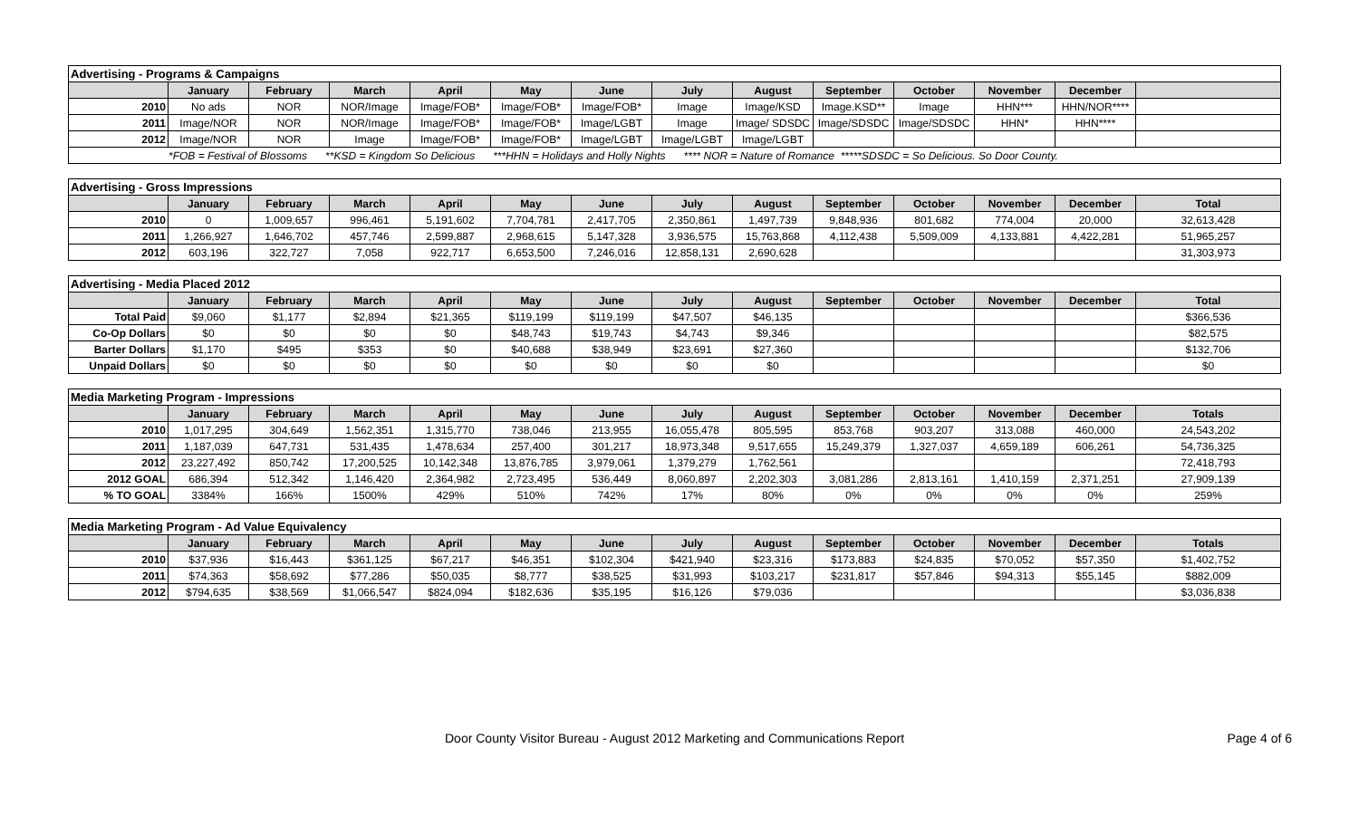| Advertising - Programs & Campaigns | | | | | | | | | | | | | |
| | January | February | March | April | May | June | July | August | September | October | November | December | |
| 2010 | No ads | NOR | NOR/Image | Image/FOB* | Image/FOB* | Image/FOB* | Image | Image/KSD | Image.KSD** | Image | HHN*** | HHN/NOR**** | |
| 2011 | Image/NOR | NOR | NOR/Image | Image/FOB* | Image/FOB* | Image/LGBT | Image | Image/ SDSDC | Image/SDSDC | Image/SDSDC | HHN* | HHN**** | |
| 2012 | Image/NOR | NOR | Image | Image/FOB* | Image/FOB* | Image/LGBT | Image/LGBT | Image/LGBT | | | | | |
| *FOB = Festival of Blossoms **KSD = Kingdom So Delicious ***HHN = Holidays and Holly Nights **** NOR = Nature of Romance *****SDSDC = So Delicious. So Door County. | | | | | | | | | | | | | |
| Advertising - Gross Impressions | | | | | | | | | | | | | |
| | January | February | March | April | May | June | July | August | September | October | November | December | Total |
| 2010 | 0 | 1,009,657 | 996,461 | 5,191,602 | 7,704,781 | 2,417,705 | 2,350,861 | 1,497,739 | 9,848,936 | 801,682 | 774,004 | 20,000 | 32,613,428 |
| 2011 | 1,266,927 | 1,646,702 | 457,746 | 2,599,887 | 2,968,615 | 5,147,328 | 3,936,575 | 15,763,868 | 4,112,438 | 5,509,009 | 4,133,881 | 4,422,281 | 51,965,257 |
| 2012 | 603,196 | 322,727 | 7,058 | 922,717 | 6,653,500 | 7,246,016 | 12,858,131 | 2,690,628 | | | | | 31,303,973 |
| Advertising - Media Placed 2012 | | | | | | | | | | | | | |
| | January | February | March | April | May | June | July | August | September | October | November | December | Total |
| Total Paid | $9,060 | $1,177 | $2,894 | $21,365 | $119,199 | $119,199 | $47,507 | $46,135 | | | | | $366,536 |
| Co-Op Dollars | $0 | $0 | $0 | $0 | $48,743 | $19,743 | $4,743 | $9,346 | | | | | $82,575 |
| Barter Dollars | $1,170 | $495 | $353 | $0 | $40,688 | $38,949 | $23,691 | $27,360 | | | | | $132,706 |
| Unpaid Dollars | $0 | $0 | $0 | $0 | $0 | $0 | $0 | $0 | | | | | $0 |
| Media Marketing Program - Impressions | | | | | | | | | | | | | |
| | January | February | March | April | May | June | July | August | September | October | November | December | Totals |
| 2010 | 1,017,295 | 304,649 | 1,562,351 | 1,315,770 | 738,046 | 213,955 | 16,055,478 | 805,595 | 853,768 | 903,207 | 313,088 | 460,000 | 24,543,202 |
| 2011 | 1,187,039 | 647,731 | 531,435 | 1,478,634 | 257,400 | 301,217 | 18,973,348 | 9,517,655 | 15,249,379 | 1,327,037 | 4,659,189 | 606,261 | 54,736,325 |
| 2012 | 23,227,492 | 850,742 | 17,200,525 | 10,142,348 | 13,876,785 | 3,979,061 | 1,379,279 | 1,762,561 | | | | | 72,418,793 |
| 2012 GOAL | 686,394 | 512,342 | 1,146,420 | 2,364,982 | 2,723,495 | 536,449 | 8,060,897 | 2,202,303 | 3,081,286 | 2,813,161 | 1,410,159 | 2,371,251 | 27,909,139 |
| % TO GOAL | 3384% | 166% | 1500% | 429% | 510% | 742% | 17% | 80% | 0% | 0% | 0% | 0% | 259% |
| Media Marketing Program - Ad Value Equivalency | | | | | | | | | | | | | |
| | January | February | March | April | May | June | July | August | September | October | November | December | Totals |
| 2010 | $37,936 | $16,443 | $361,125 | $67,217 | $46,351 | $102,304 | $421,940 | $23,316 | $173,883 | $24,835 | $70,052 | $57,350 | $1,402,752 |
| 2011 | $74,363 | $58,692 | $77,286 | $50,035 | $8,777 | $38,525 | $31,993 | $103,217 | $231,817 | $57,846 | $94,313 | $55,145 | $882,009 |
| 2012 | $794,635 | $38,569 | $1,066,547 | $824,094 | $182,636 | $35,195 | $16,126 | $79,036 | | | | | $3,036,838 |
Door County Visitor Bureau - August 2012 Marketing and Communications Report Page 4 of 6